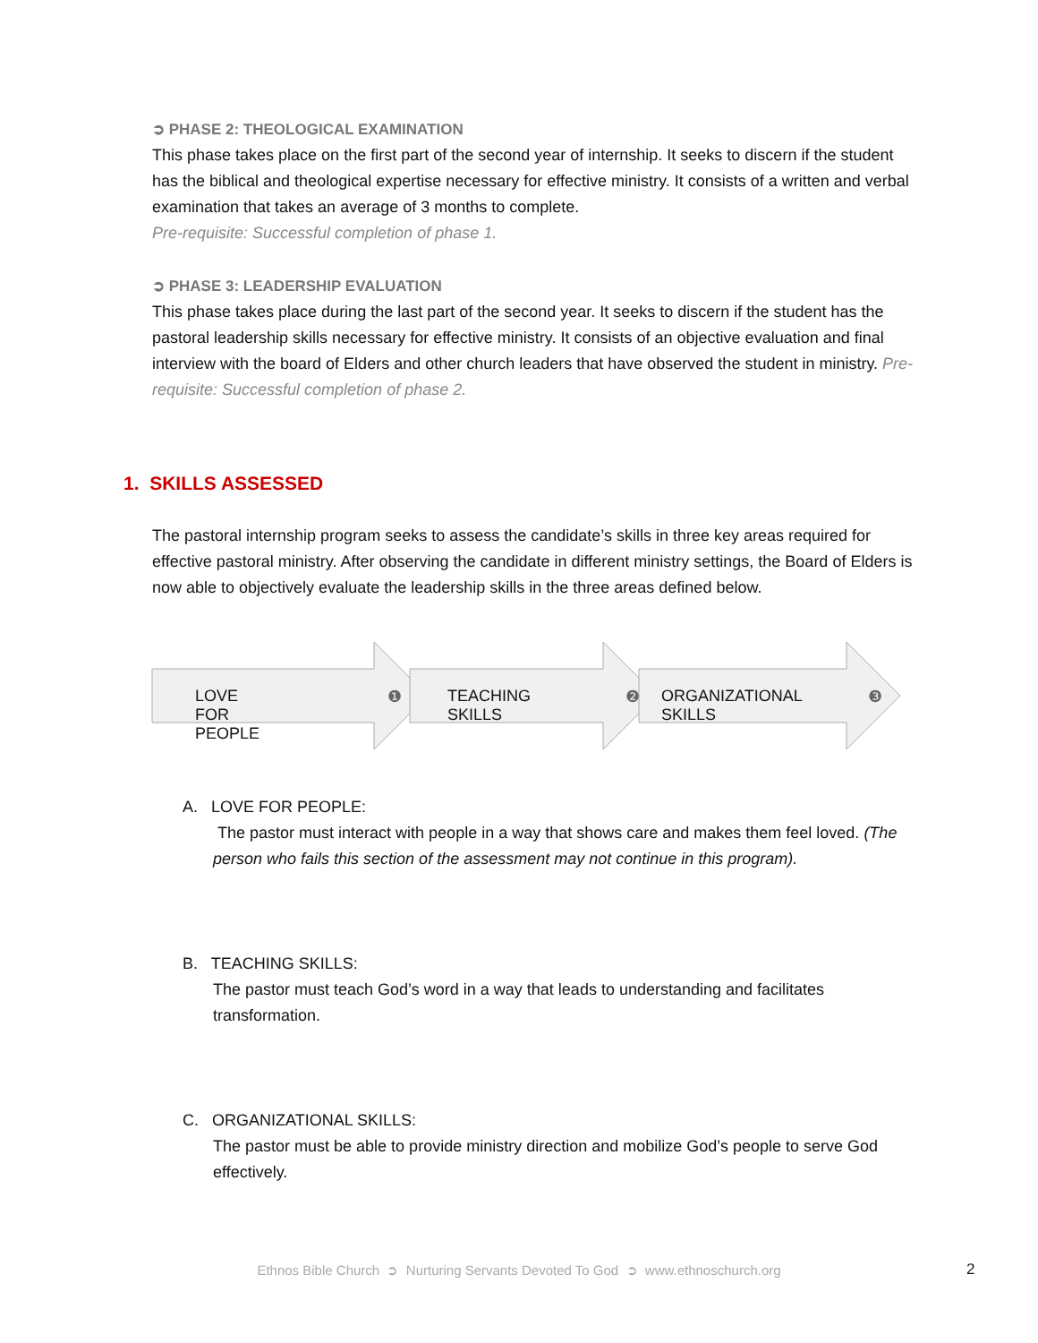➲ PHASE 2: THEOLOGICAL EXAMINATION
This phase takes place on the first part of the second year of internship. It seeks to discern if the student has the biblical and theological expertise necessary for effective ministry. It consists of a written and verbal examination that takes an average of 3 months to complete.
Pre-requisite: Successful completion of phase 1.
➲ PHASE 3: LEADERSHIP EVALUATION
This phase takes place during the last part of the second year. It seeks to discern if the student has the pastoral leadership skills necessary for effective ministry. It consists of an objective evaluation and final interview with the board of Elders and other church leaders that have observed the student in ministry. Pre-requisite: Successful completion of phase 2.
1. SKILLS ASSESSED
The pastoral internship program seeks to assess the candidate’s skills in three key areas required for effective pastoral ministry. After observing the candidate in different ministry settings, the Board of Elders is now able to objectively evaluate the leadership skills in the three areas defined below.
LOVE FOR PEOPLE ❶ TEACHING SKILLS ❷ ORGANIZATIONAL SKILLS ❸
A. LOVE FOR PEOPLE:
The pastor must interact with people in a way that shows care and makes them feel loved. (The person who fails this section of the assessment may not continue in this program).
B. TEACHING SKILLS:
The pastor must teach God’s word in a way that leads to understanding and facilitates transformation.
C. ORGANIZATIONAL SKILLS:
The pastor must be able to provide ministry direction and mobilize God’s people to serve God effectively.
Ethnos Bible Church ➲ Nurturing Servants Devoted To God ➲ www.ethnoschurch.org 2